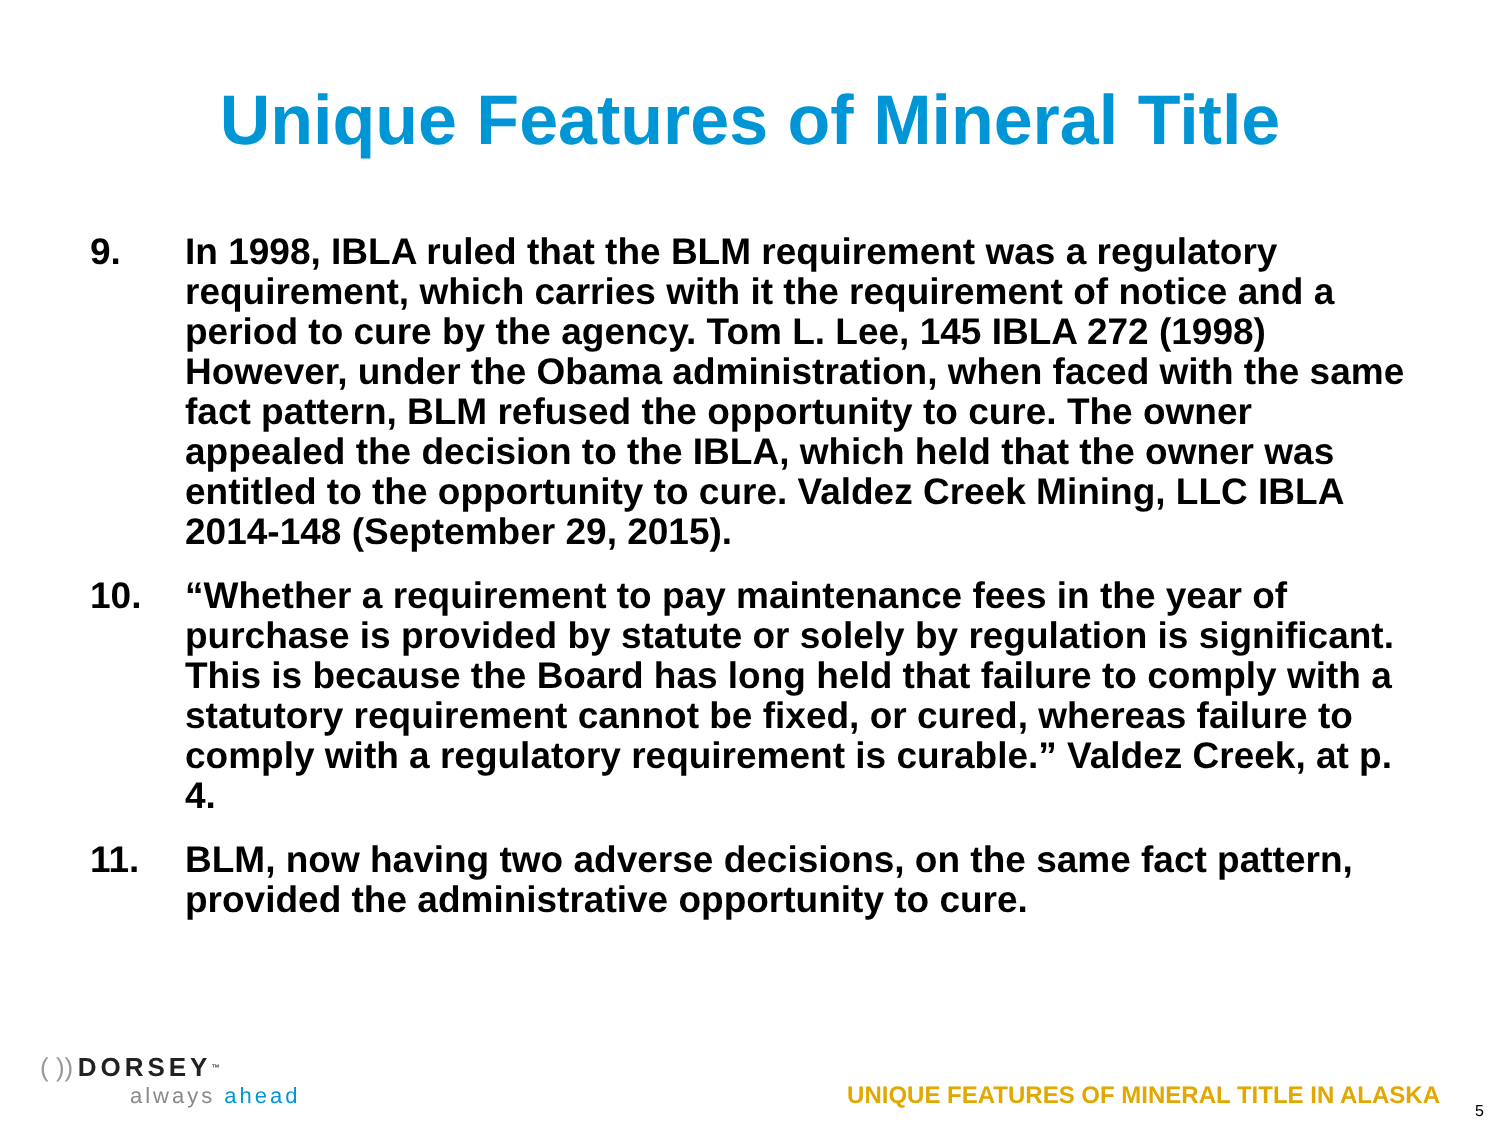Unique Features of Mineral Title
9. In 1998, IBLA ruled that the BLM requirement was a regulatory requirement, which carries with it the requirement of notice and a period to cure by the agency. Tom L. Lee, 145 IBLA 272 (1998) However, under the Obama administration, when faced with the same fact pattern, BLM refused the opportunity to cure. The owner appealed the decision to the IBLA, which held that the owner was entitled to the opportunity to cure. Valdez Creek Mining, LLC IBLA 2014-148 (September 29, 2015).
10. “Whether a requirement to pay maintenance fees in the year of purchase is provided by statute or solely by regulation is significant. This is because the Board has long held that failure to comply with a statutory requirement cannot be fixed, or cured, whereas failure to comply with a regulatory requirement is curable.” Valdez Creek, at p. 4.
11. BLM, now having two adverse decisions, on the same fact pattern, provided the administrative opportunity to cure.
( )) DORSEY<sup>™</sup>
always ahead
UNIQUE FEATURES OF MINERAL TITLE IN ALASKA
5